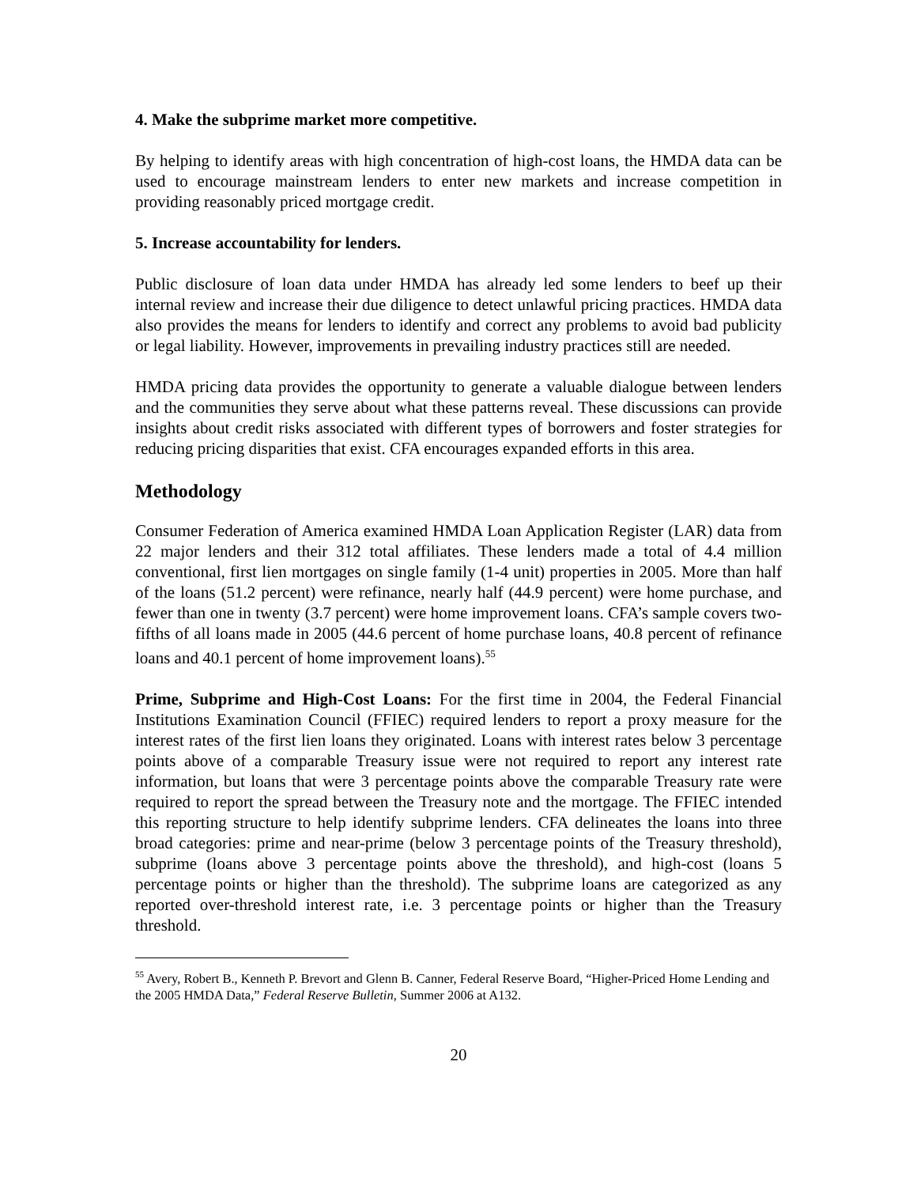4. Make the subprime market more competitive.
By helping to identify areas with high concentration of high-cost loans, the HMDA data can be used to encourage mainstream lenders to enter new markets and increase competition in providing reasonably priced mortgage credit.
5. Increase accountability for lenders.
Public disclosure of loan data under HMDA has already led some lenders to beef up their internal review and increase their due diligence to detect unlawful pricing practices. HMDA data also provides the means for lenders to identify and correct any problems to avoid bad publicity or legal liability. However, improvements in prevailing industry practices still are needed.
HMDA pricing data provides the opportunity to generate a valuable dialogue between lenders and the communities they serve about what these patterns reveal. These discussions can provide insights about credit risks associated with different types of borrowers and foster strategies for reducing pricing disparities that exist. CFA encourages expanded efforts in this area.
Methodology
Consumer Federation of America examined HMDA Loan Application Register (LAR) data from 22 major lenders and their 312 total affiliates. These lenders made a total of 4.4 million conventional, first lien mortgages on single family (1-4 unit) properties in 2005. More than half of the loans (51.2 percent) were refinance, nearly half (44.9 percent) were home purchase, and fewer than one in twenty (3.7 percent) were home improvement loans. CFA’s sample covers two-fifths of all loans made in 2005 (44.6 percent of home purchase loans, 40.8 percent of refinance loans and 40.1 percent of home improvement loans).<sup>55</sup>
Prime, Subprime and High-Cost Loans: For the first time in 2004, the Federal Financial Institutions Examination Council (FFIEC) required lenders to report a proxy measure for the interest rates of the first lien loans they originated. Loans with interest rates below 3 percentage points above of a comparable Treasury issue were not required to report any interest rate information, but loans that were 3 percentage points above the comparable Treasury rate were required to report the spread between the Treasury note and the mortgage. The FFIEC intended this reporting structure to help identify subprime lenders. CFA delineates the loans into three broad categories: prime and near-prime (below 3 percentage points of the Treasury threshold), subprime (loans above 3 percentage points above the threshold), and high-cost (loans 5 percentage points or higher than the threshold). The subprime loans are categorized as any reported over-threshold interest rate, i.e. 3 percentage points or higher than the Treasury threshold.
<sup>55</sup> Avery, Robert B., Kenneth P. Brevort and Glenn B. Canner, Federal Reserve Board, “Higher-Priced Home Lending and the 2005 HMDA Data,” Federal Reserve Bulletin, Summer 2006 at A132.
20